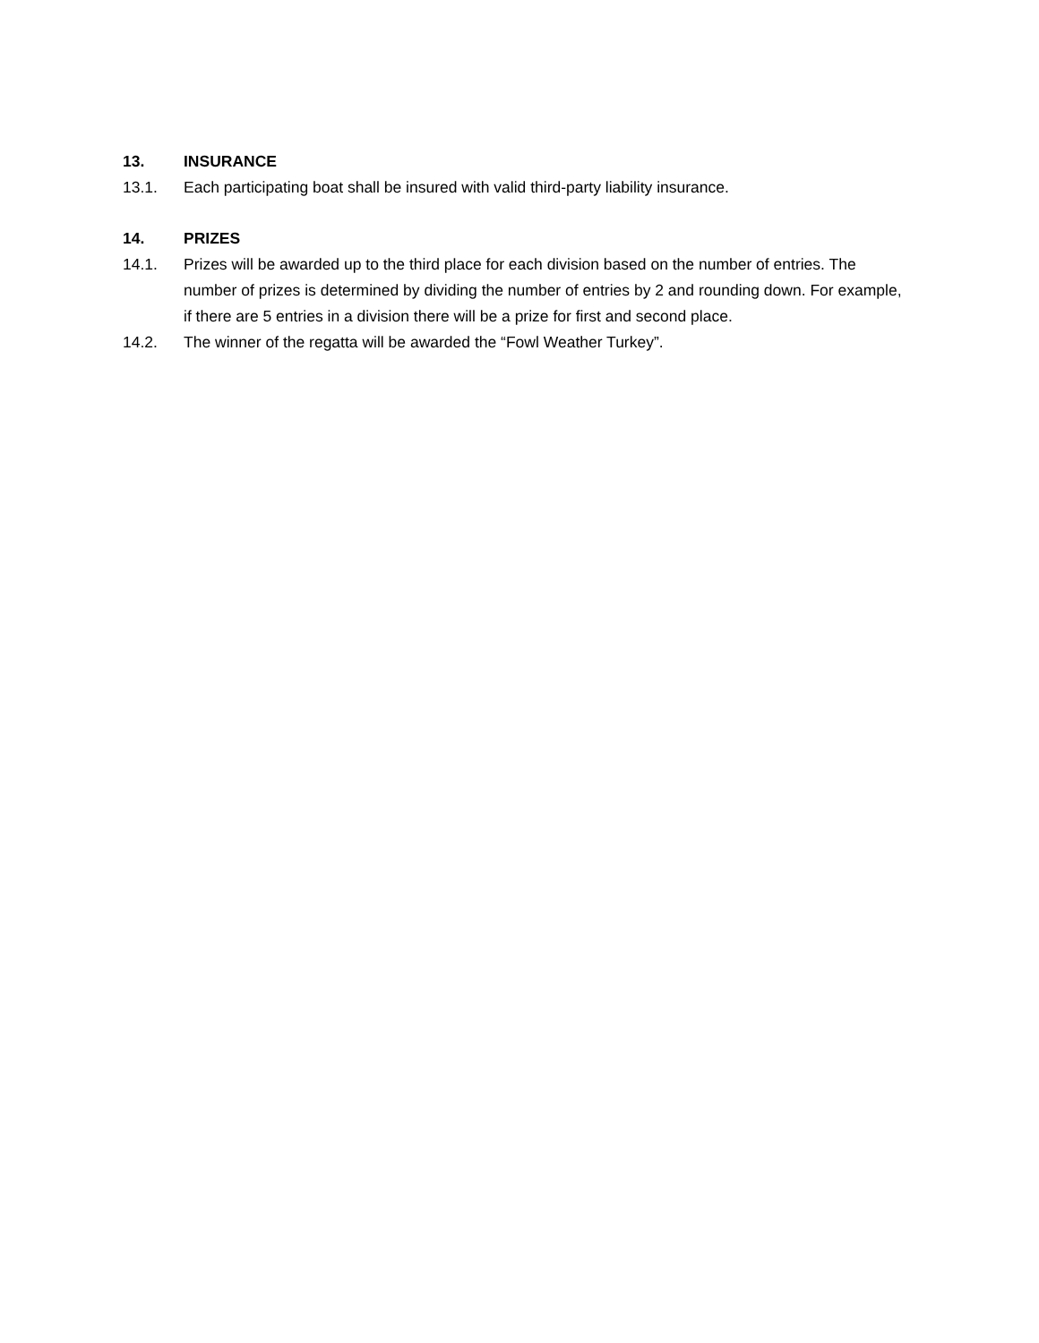13. INSURANCE
13.1. Each participating boat shall be insured with valid third-party liability insurance.
14. PRIZES
14.1. Prizes will be awarded up to the third place for each division based on the number of entries. The number of prizes is determined by dividing the number of entries by 2 and rounding down. For example, if there are 5 entries in a division there will be a prize for first and second place.
14.2. The winner of the regatta will be awarded the “Fowl Weather Turkey”.